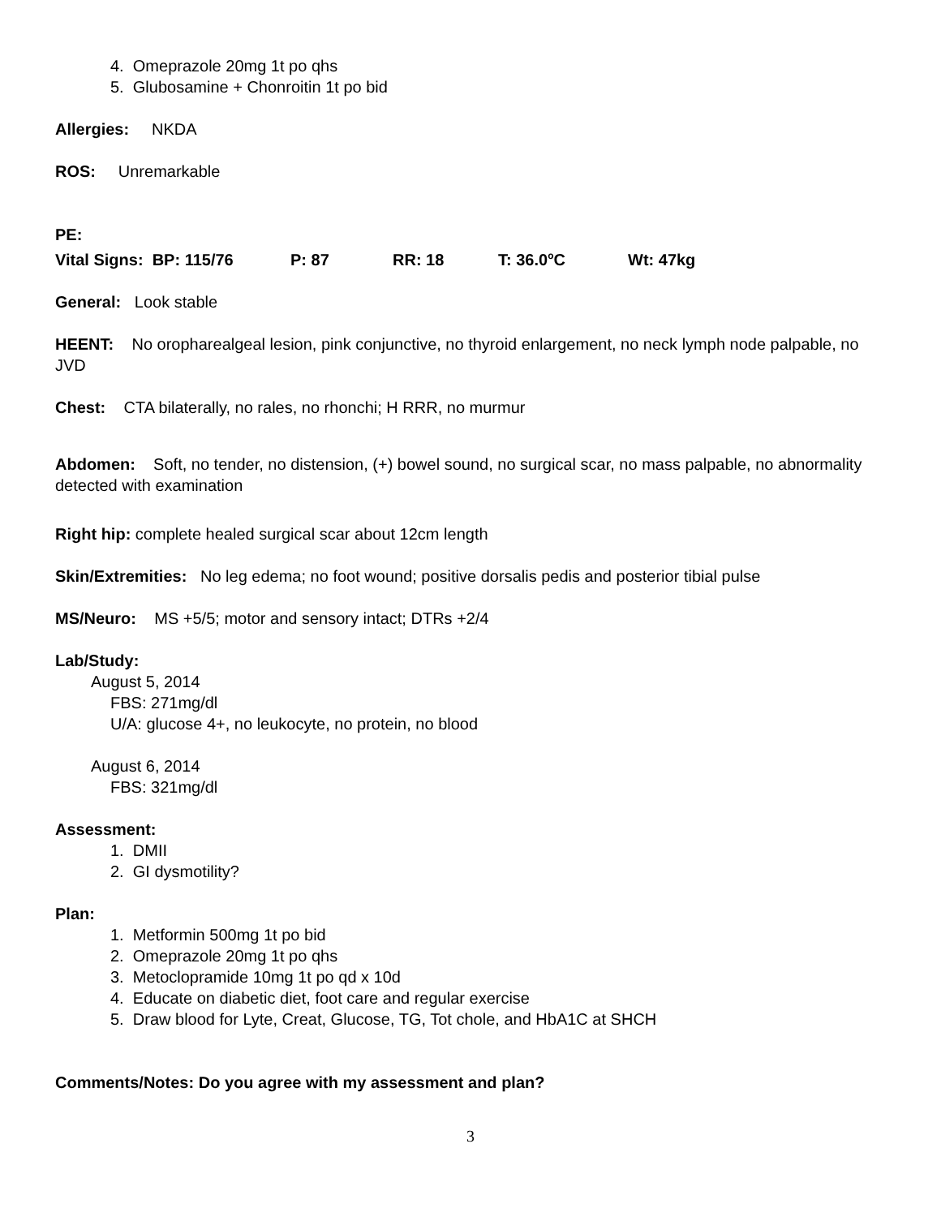4. Omeprazole 20mg 1t po qhs
5. Glubosamine + Chonroitin 1t po bid
Allergies: NKDA
ROS: Unremarkable
PE:
Vital Signs: BP: 115/76 P: 87 RR: 18 T: 36.0<sup>o</sup>C Wt: 47kg
General: Look stable
HEENT: No oropharealgeal lesion, pink conjunctive, no thyroid enlargement, no neck lymph node palpable, no JVD
Chest: CTA bilaterally, no rales, no rhonchi; H RRR, no murmur
Abdomen: Soft, no tender, no distension, (+) bowel sound, no surgical scar, no mass palpable, no abnormality detected with examination
Right hip: complete healed surgical scar about 12cm length
Skin/Extremities: No leg edema; no foot wound; positive dorsalis pedis and posterior tibial pulse
MS/Neuro: MS +5/5; motor and sensory intact; DTRs +2/4
Lab/Study:
August 5, 2014
FBS: 271mg/dl
U/A: glucose 4+, no leukocyte, no protein, no blood
August 6, 2014
FBS: 321mg/dl
Assessment:
1. DMII
2. GI dysmotility?
Plan:
1. Metformin 500mg 1t po bid
2. Omeprazole 20mg 1t po qhs
3. Metoclopramide 10mg 1t po qd x 10d
4. Educate on diabetic diet, foot care and regular exercise
5. Draw blood for Lyte, Creat, Glucose, TG, Tot chole, and HbA1C at SHCH
Comments/Notes: Do you agree with my assessment and plan?
3